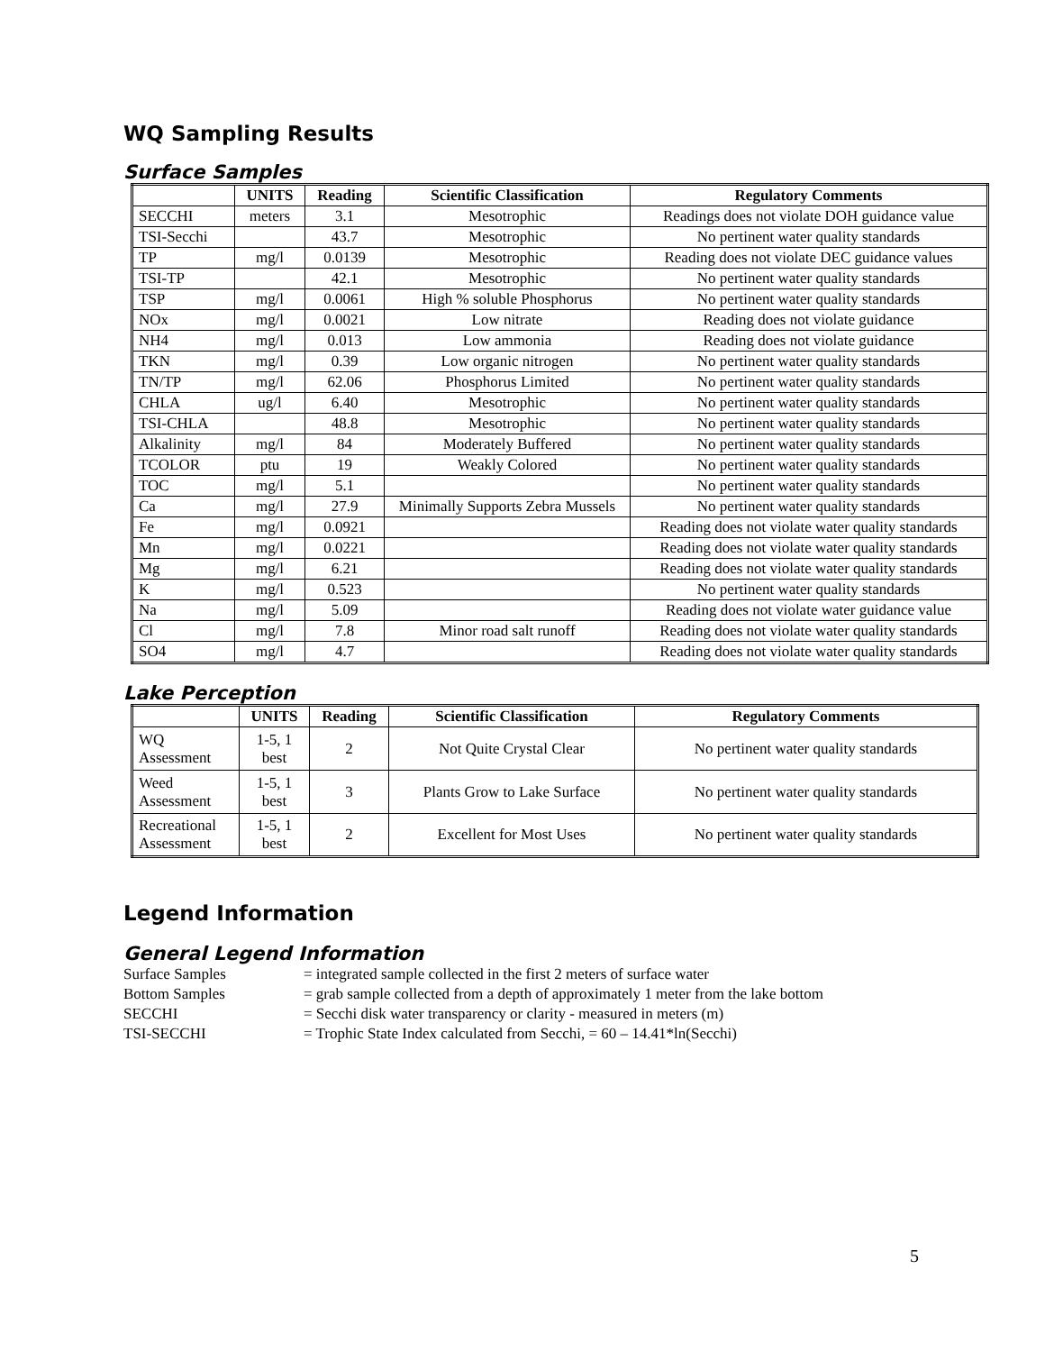WQ Sampling Results
Surface Samples
| | UNITS | Reading | Scientific Classification | Regulatory Comments |
| --- | --- | --- | --- | --- |
| SECCHI | meters | 3.1 | Mesotrophic | Readings does not violate DOH guidance value |
| TSI-Secchi | | 43.7 | Mesotrophic | No pertinent water quality standards |
| TP | mg/l | 0.0139 | Mesotrophic | Reading does not violate DEC guidance values |
| TSI-TP | | 42.1 | Mesotrophic | No pertinent water quality standards |
| TSP | mg/l | 0.0061 | High % soluble Phosphorus | No pertinent water quality standards |
| NOx | mg/l | 0.0021 | Low nitrate | Reading does not violate guidance |
| NH4 | mg/l | 0.013 | Low ammonia | Reading does not violate guidance |
| TKN | mg/l | 0.39 | Low organic nitrogen | No pertinent water quality standards |
| TN/TP | mg/l | 62.06 | Phosphorus Limited | No pertinent water quality standards |
| CHLA | ug/l | 6.40 | Mesotrophic | No pertinent water quality standards |
| TSI-CHLA | | 48.8 | Mesotrophic | No pertinent water quality standards |
| Alkalinity | mg/l | 84 | Moderately Buffered | No pertinent water quality standards |
| TCOLOR | ptu | 19 | Weakly Colored | No pertinent water quality standards |
| TOC | mg/l | 5.1 | | No pertinent water quality standards |
| Ca | mg/l | 27.9 | Minimally Supports Zebra Mussels | No pertinent water quality standards |
| Fe | mg/l | 0.0921 | | Reading does not violate water quality standards |
| Mn | mg/l | 0.0221 | | Reading does not violate water quality standards |
| Mg | mg/l | 6.21 | | Reading does not violate water quality standards |
| K | mg/l | 0.523 | | No pertinent water quality standards |
| Na | mg/l | 5.09 | | Reading does not violate water guidance value |
| Cl | mg/l | 7.8 | Minor road salt runoff | Reading does not violate water quality standards |
| SO4 | mg/l | 4.7 | | Reading does not violate water quality standards |
Lake Perception
| | UNITS | Reading | Scientific Classification | Regulatory Comments |
| --- | --- | --- | --- | --- |
| WQ Assessment | 1-5, 1 best | 2 | Not Quite Crystal Clear | No pertinent water quality standards |
| Weed Assessment | 1-5, 1 best | 3 | Plants Grow to Lake Surface | No pertinent water quality standards |
| Recreational Assessment | 1-5, 1 best | 2 | Excellent for Most Uses | No pertinent water quality standards |
Legend Information
General Legend Information
Surface Samples = integrated sample collected in the first 2 meters of surface water
Bottom Samples = grab sample collected from a depth of approximately 1 meter from the lake bottom
SECCHI = Secchi disk water transparency or clarity - measured in meters (m)
TSI-SECCHI = Trophic State Index calculated from Secchi, = 60 – 14.41*ln(Secchi)
5